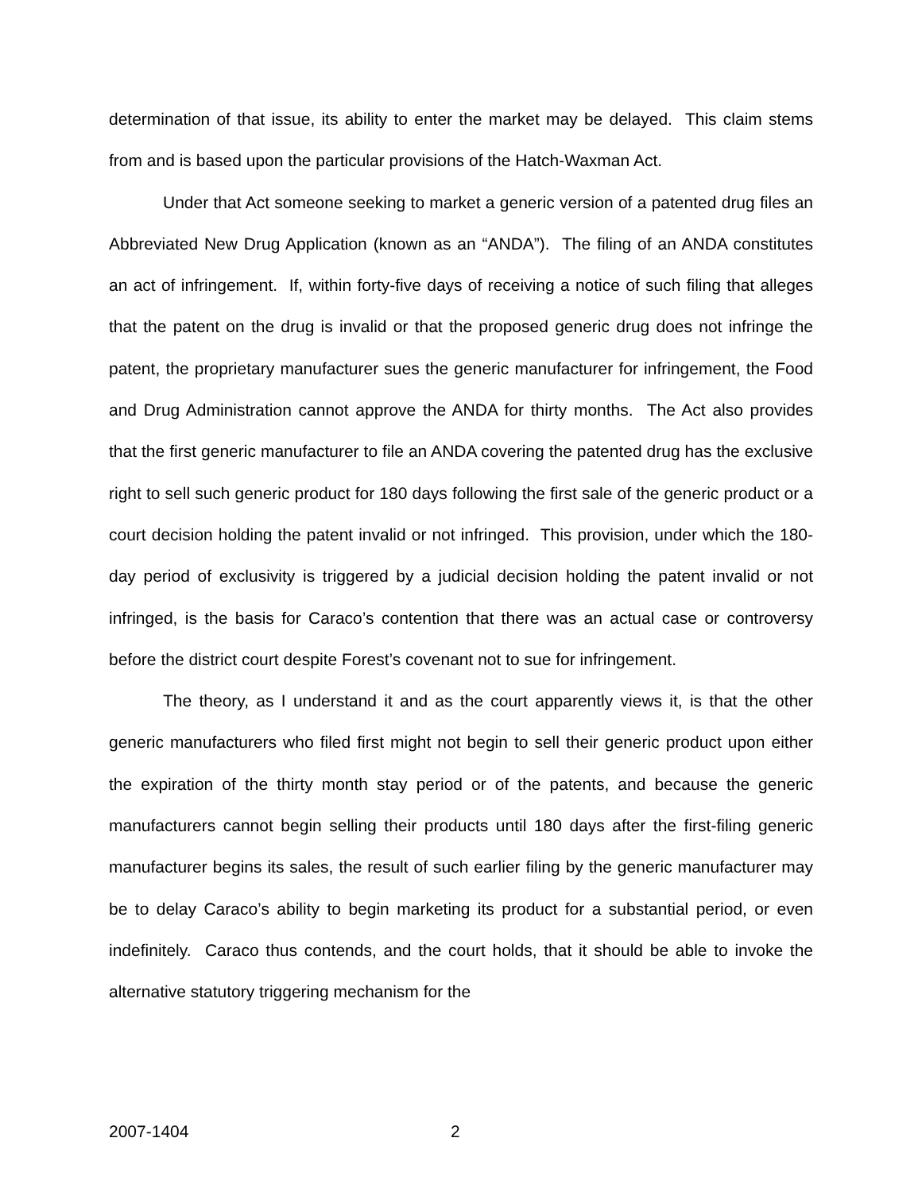determination of that issue, its ability to enter the market may be delayed. This claim stems from and is based upon the particular provisions of the Hatch-Waxman Act.
Under that Act someone seeking to market a generic version of a patented drug files an Abbreviated New Drug Application (known as an “ANDA”). The filing of an ANDA constitutes an act of infringement. If, within forty-five days of receiving a notice of such filing that alleges that the patent on the drug is invalid or that the proposed generic drug does not infringe the patent, the proprietary manufacturer sues the generic manufacturer for infringement, the Food and Drug Administration cannot approve the ANDA for thirty months. The Act also provides that the first generic manufacturer to file an ANDA covering the patented drug has the exclusive right to sell such generic product for 180 days following the first sale of the generic product or a court decision holding the patent invalid or not infringed. This provision, under which the 180-day period of exclusivity is triggered by a judicial decision holding the patent invalid or not infringed, is the basis for Caraco’s contention that there was an actual case or controversy before the district court despite Forest’s covenant not to sue for infringement.
The theory, as I understand it and as the court apparently views it, is that the other generic manufacturers who filed first might not begin to sell their generic product upon either the expiration of the thirty month stay period or of the patents, and because the generic manufacturers cannot begin selling their products until 180 days after the first-filing generic manufacturer begins its sales, the result of such earlier filing by the generic manufacturer may be to delay Caraco’s ability to begin marketing its product for a substantial period, or even indefinitely. Caraco thus contends, and the court holds, that it should be able to invoke the alternative statutory triggering mechanism for the
2007-1404 2